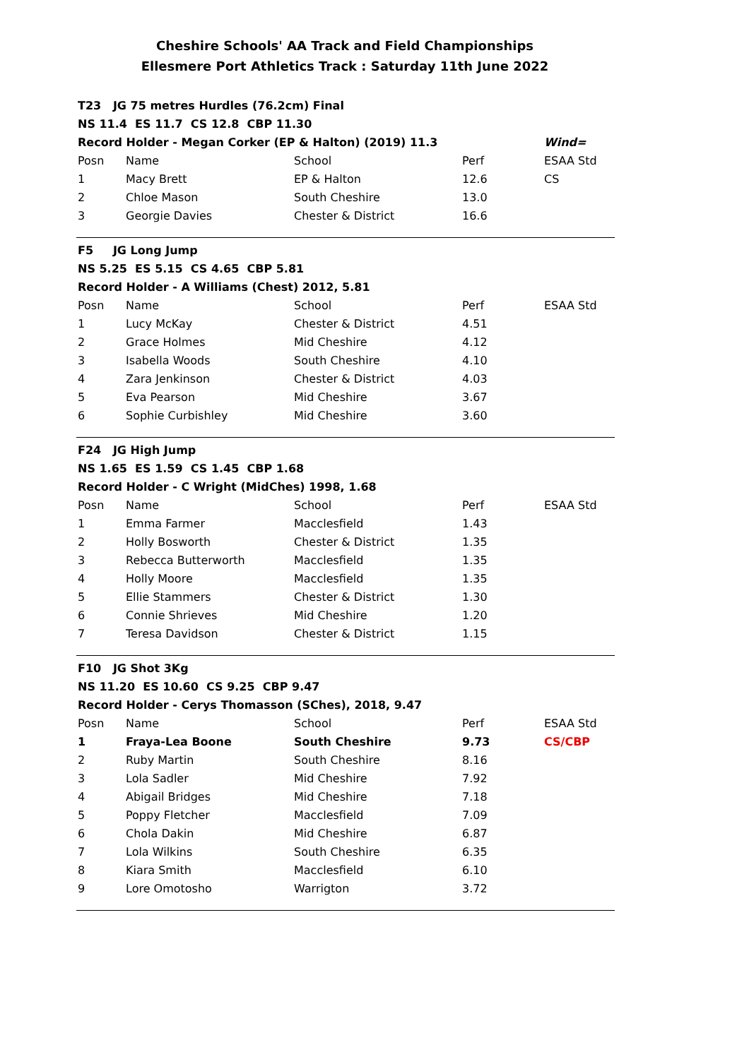Cheshire Schools' AA Track and Field Championships
Ellesmere Port Athletics Track : Saturday 11th June 2022
| T23 JG 75 metres Hurdles (76.2cm) Final | | | | |
| NS 11.4 ES 11.7 CS 12.8 CBP 11.30 | | | | |
| Record Holder - Megan Corker (EP & Halton) (2019) 11.3 | | | | Wind= |
| Posn | Name | School | Perf | ESAA Std |
| 1 | Macy Brett | EP & Halton | 12.6 | CS |
| 2 | Chloe Mason | South Cheshire | 13.0 | |
| 3 | Georgie Davies | Chester & District | 16.6 | |
| F5 JG Long Jump | | | | |
| NS 5.25 ES 5.15 CS 4.65 CBP 5.81 | | | | |
| Record Holder - A Williams (Chest) 2012, 5.81 | | | | |
| Posn | Name | School | Perf | ESAA Std |
| 1 | Lucy McKay | Chester & District | 4.51 | |
| 2 | Grace Holmes | Mid Cheshire | 4.12 | |
| 3 | Isabella Woods | South Cheshire | 4.10 | |
| 4 | Zara Jenkinson | Chester & District | 4.03 | |
| 5 | Eva Pearson | Mid Cheshire | 3.67 | |
| 6 | Sophie Curbishley | Mid Cheshire | 3.60 | |
| F24 JG High Jump | | | | |
| NS 1.65 ES 1.59 CS 1.45 CBP 1.68 | | | | |
| Record Holder - C Wright (MidChes) 1998, 1.68 | | | | |
| Posn | Name | School | Perf | ESAA Std |
| 1 | Emma Farmer | Macclesfield | 1.43 | |
| 2 | Holly Bosworth | Chester & District | 1.35 | |
| 3 | Rebecca Butterworth | Macclesfield | 1.35 | |
| 4 | Holly Moore | Macclesfield | 1.35 | |
| 5 | Ellie Stammers | Chester & District | 1.30 | |
| 6 | Connie Shrieves | Mid Cheshire | 1.20 | |
| 7 | Teresa Davidson | Chester & District | 1.15 | |
| F10 JG Shot 3Kg | | | | |
| NS 11.20 ES 10.60 CS 9.25 CBP 9.47 | | | | |
| Record Holder - Cerys Thomasson (SChes), 2018, 9.47 | | | | |
| Posn | Name | School | Perf | ESAA Std |
| 1 | Fraya-Lea Boone | South Cheshire | 9.73 | CS/CBP |
| 2 | Ruby Martin | South Cheshire | 8.16 | |
| 3 | Lola Sadler | Mid Cheshire | 7.92 | |
| 4 | Abigail Bridges | Mid Cheshire | 7.18 | |
| 5 | Poppy Fletcher | Macclesfield | 7.09 | |
| 6 | Chola Dakin | Mid Cheshire | 6.87 | |
| 7 | Lola Wilkins | South Cheshire | 6.35 | |
| 8 | Kiara Smith | Macclesfield | 6.10 | |
| 9 | Lore Omotosho | Warrigton | 3.72 | |